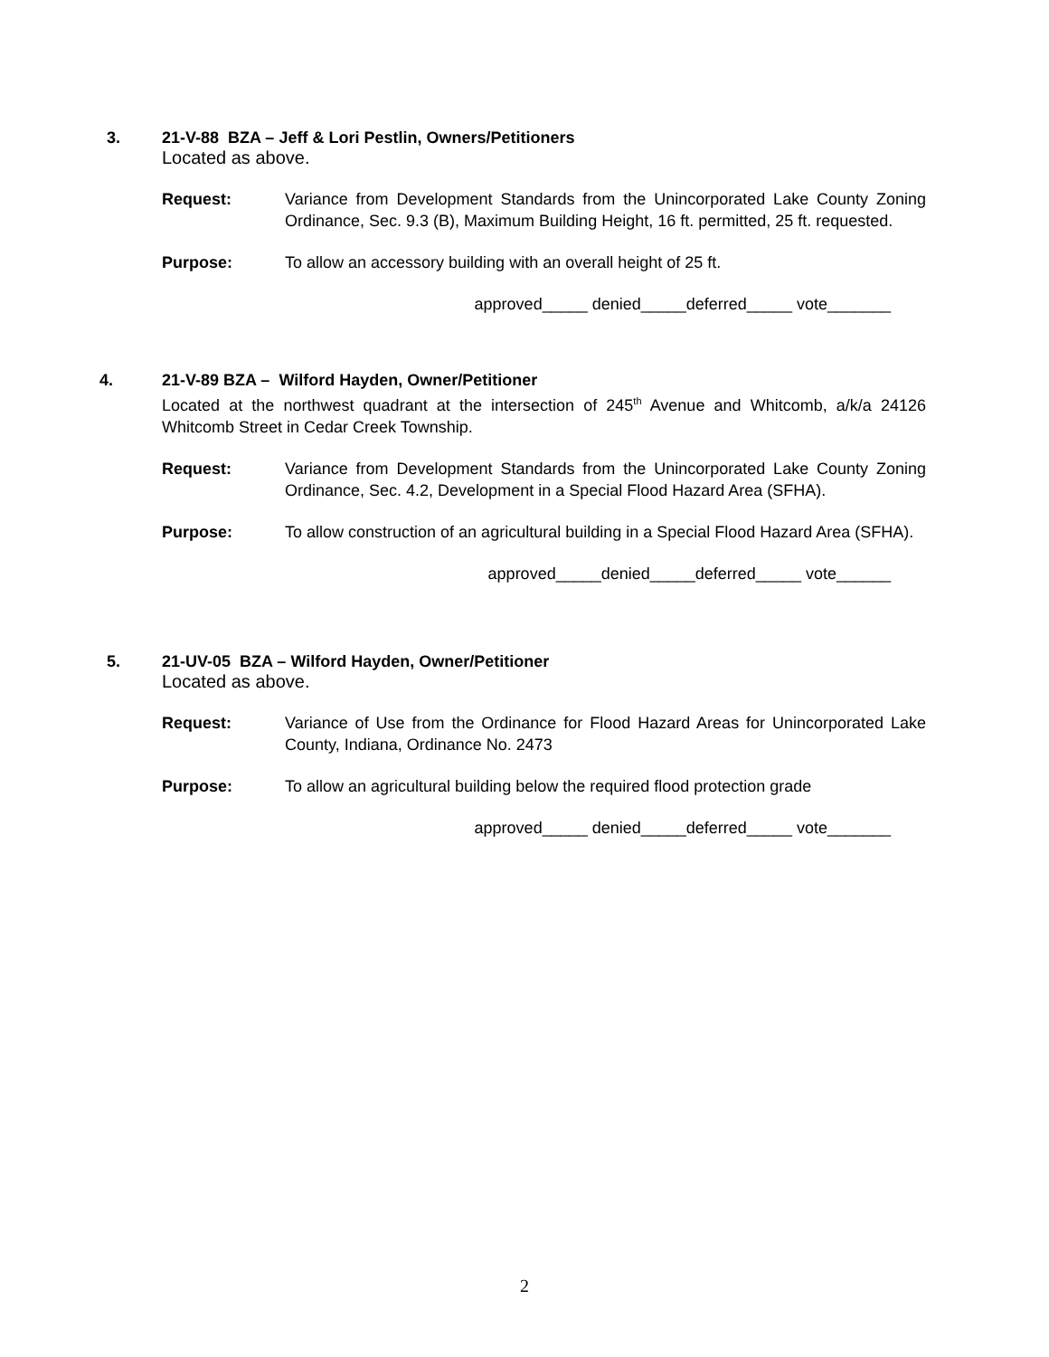3. 21-V-88 BZA – Jeff & Lori Pestlin, Owners/Petitioners
Located as above.
Request: Variance from Development Standards from the Unincorporated Lake County Zoning Ordinance, Sec. 9.3 (B), Maximum Building Height, 16 ft. permitted, 25 ft. requested.
Purpose: To allow an accessory building with an overall height of 25 ft.
approved_____ denied_____deferred_____ vote_______
4. 21-V-89 BZA – Wilford Hayden, Owner/Petitioner
Located at the northwest quadrant at the intersection of 245<sup>th</sup> Avenue and Whitcomb, a/k/a 24126 Whitcomb Street in Cedar Creek Township.
Request: Variance from Development Standards from the Unincorporated Lake County Zoning Ordinance, Sec. 4.2, Development in a Special Flood Hazard Area (SFHA).
Purpose: To allow construction of an agricultural building in a Special Flood Hazard Area (SFHA).
approved_____denied_____deferred_____ vote______
5. 21-UV-05 BZA – Wilford Hayden, Owner/Petitioner
Located as above.
Request: Variance of Use from the Ordinance for Flood Hazard Areas for Unincorporated Lake County, Indiana, Ordinance No. 2473
Purpose: To allow an agricultural building below the required flood protection grade
approved_____ denied_____deferred_____ vote_______
2